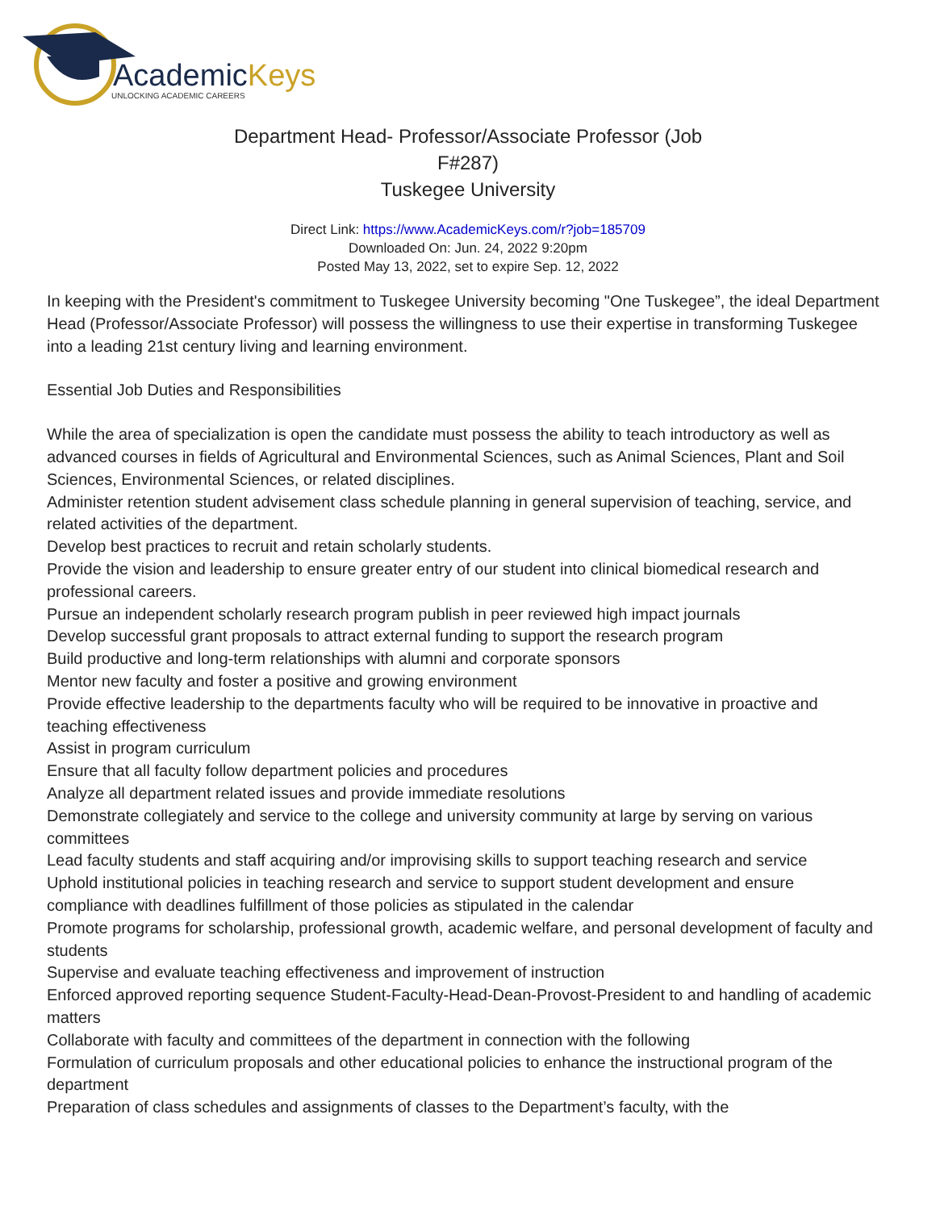AcademicKeys
UNLOCKING ACADEMIC CAREERS
Department Head- Professor/Associate Professor (Job
F#287)
Tuskegee University
Direct Link: https://www.AcademicKeys.com/r?job=185709
Downloaded On: Jun. 24, 2022 9:20pm
Posted May 13, 2022, set to expire Sep. 12, 2022
In keeping with the President's commitment to Tuskegee University becoming "One Tuskegee”, the ideal Department Head (Professor/Associate Professor) will possess the willingness to use their expertise in transforming Tuskegee into a leading 21st century living and learning environment.
Essential Job Duties and Responsibilities
While the area of specialization is open the candidate must possess the ability to teach introductory as well as advanced courses in fields of Agricultural and Environmental Sciences, such as Animal Sciences, Plant and Soil Sciences, Environmental Sciences, or related disciplines.
Administer retention student advisement class schedule planning in general supervision of teaching, service, and related activities of the department.
Develop best practices to recruit and retain scholarly students.
Provide the vision and leadership to ensure greater entry of our student into clinical biomedical research and professional careers.
Pursue an independent scholarly research program publish in peer reviewed high impact journals
Develop successful grant proposals to attract external funding to support the research program
Build productive and long-term relationships with alumni and corporate sponsors
Mentor new faculty and foster a positive and growing environment
Provide effective leadership to the departments faculty who will be required to be innovative in proactive and teaching effectiveness
Assist in program curriculum
Ensure that all faculty follow department policies and procedures
Analyze all department related issues and provide immediate resolutions
Demonstrate collegiately and service to the college and university community at large by serving on various committees
Lead faculty students and staff acquiring and/or improvising skills to support teaching research and service
Uphold institutional policies in teaching research and service to support student development and ensure compliance with deadlines fulfillment of those policies as stipulated in the calendar
Promote programs for scholarship, professional growth, academic welfare, and personal development of faculty and students
Supervise and evaluate teaching effectiveness and improvement of instruction
Enforced approved reporting sequence Student-Faculty-Head-Dean-Provost-President to and handling of academic matters
Collaborate with faculty and committees of the department in connection with the following
Formulation of curriculum proposals and other educational policies to enhance the instructional program of the department
Preparation of class schedules and assignments of classes to the Department’s faculty, with the